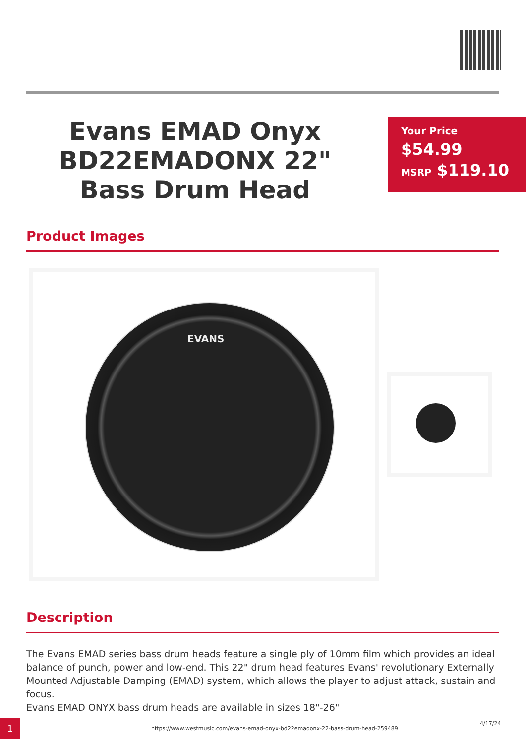Evans EMAD Onyx BD22EMADONX 22" Bass Drum Head
Your Price
$54.99
MSRP $119.10
Product Images
EVANS
Description
The Evans EMAD series bass drum heads feature a single ply of 10mm film which provides an ideal balance of punch, power and low-end. This 22" drum head features Evans' revolutionary Externally Mounted Adjustable Damping (EMAD) system, which allows the player to adjust attack, sustain and focus.
Evans EMAD ONYX bass drum heads are available in sizes 18"-26"
1
https://www.westmusic.com/evans-emad-onyx-bd22emadonx-22-bass-drum-head-259489
4/17/24